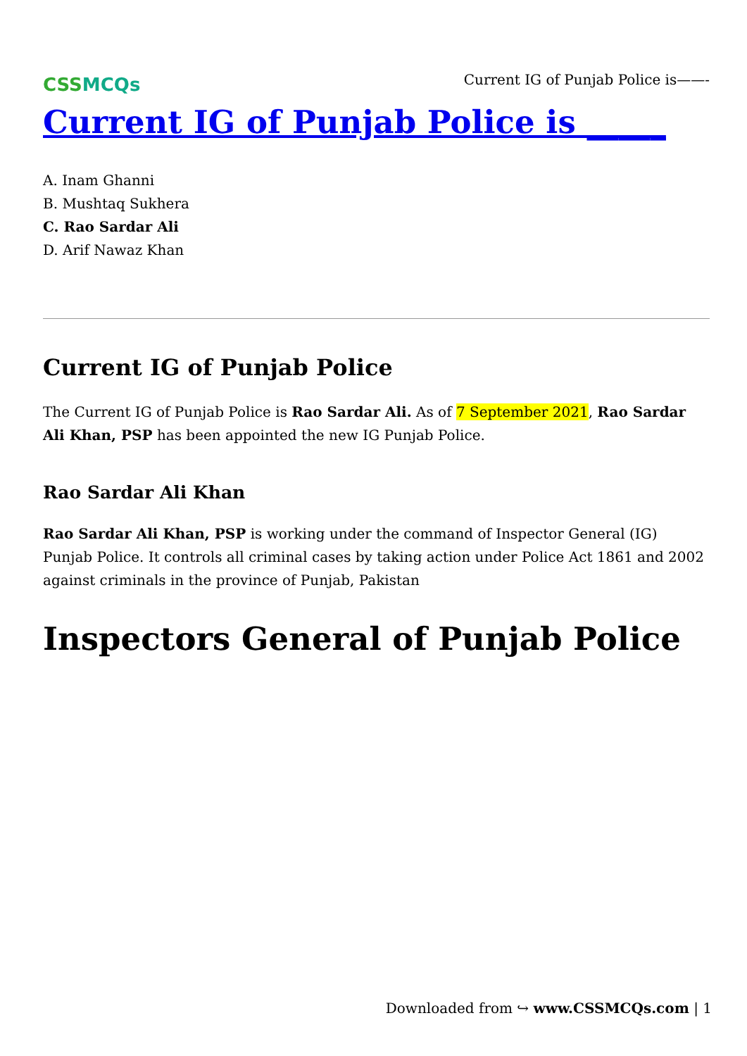CSSMCQs
Current IG of Punjab Police is——-
Current IG of Punjab Police is _____
A. Inam Ghanni
B. Mushtaq Sukhera
C. Rao Sardar Ali
D. Arif Nawaz Khan
Current IG of Punjab Police
The Current IG of Punjab Police is Rao Sardar Ali. As of 7 September 2021, Rao Sardar Ali Khan, PSP has been appointed the new IG Punjab Police.
Rao Sardar Ali Khan
Rao Sardar Ali Khan, PSP is working under the command of Inspector General (IG) Punjab Police. It controls all criminal cases by taking action under Police Act 1861 and 2002 against criminals in the province of Punjab, Pakistan
Inspectors General of Punjab Police
Downloaded from ↪ www.CSSMCQs.com | 1